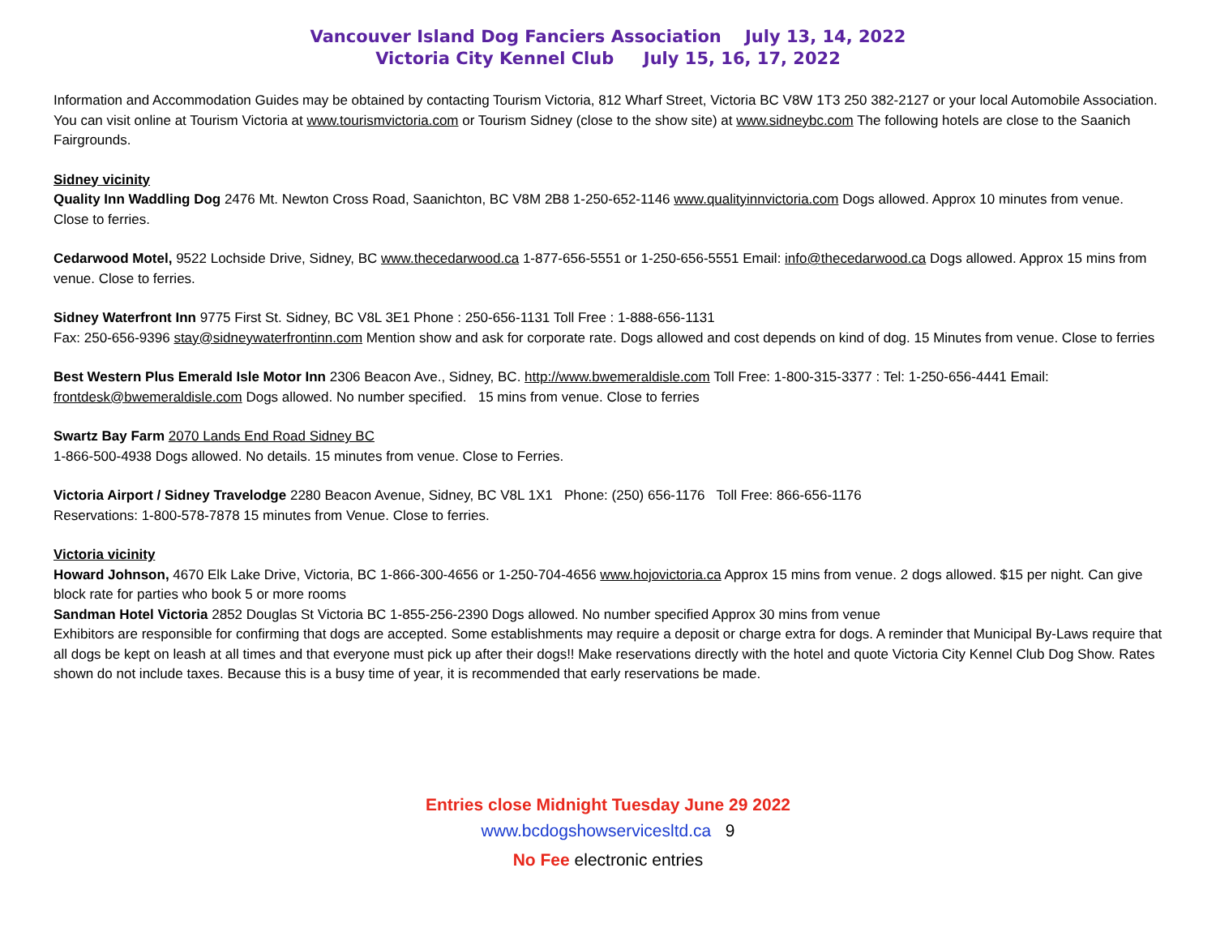Vancouver Island Dog Fanciers Association July 13, 14, 2022
Victoria City Kennel Club July 15, 16, 17, 2022
Information and Accommodation Guides may be obtained by contacting Tourism Victoria, 812 Wharf Street, Victoria BC V8W 1T3 250 382-2127 or your local Automobile Association. You can visit online at Tourism Victoria at www.tourismvictoria.com or Tourism Sidney (close to the show site) at www.sidneybc.com The following hotels are close to the Saanich Fairgrounds.
Sidney vicinity
Quality Inn Waddling Dog 2476 Mt. Newton Cross Road, Saanichton, BC V8M 2B8 1-250-652-1146 www.qualityinnvictoria.com Dogs allowed. Approx 10 minutes from venue. Close to ferries.
Cedarwood Motel, 9522 Lochside Drive, Sidney, BC www.thecedarwood.ca 1-877-656-5551 or 1-250-656-5551 Email: info@thecedarwood.ca Dogs allowed. Approx 15 mins from venue. Close to ferries.
Sidney Waterfront Inn 9775 First St. Sidney, BC V8L 3E1 Phone : 250-656-1131 Toll Free : 1-888-656-1131
Fax: 250-656-9396 stay@sidneywaterfrontinn.com Mention show and ask for corporate rate. Dogs allowed and cost depends on kind of dog. 15 Minutes from venue. Close to ferries
Best Western Plus Emerald Isle Motor Inn 2306 Beacon Ave., Sidney, BC. http://www.bwemeraldisle.com Toll Free: 1-800-315-3377 : Tel: 1-250-656-4441 Email: frontdesk@bwemeraldisle.com Dogs allowed. No number specified. 15 mins from venue. Close to ferries
Swartz Bay Farm 2070 Lands End Road Sidney BC
1-866-500-4938 Dogs allowed. No details. 15 minutes from venue. Close to Ferries.
Victoria Airport / Sidney Travelodge 2280 Beacon Avenue, Sidney, BC V8L 1X1 Phone: (250) 656-1176 Toll Free: 866-656-1176
Reservations: 1-800-578-7878 15 minutes from Venue. Close to ferries.
Victoria vicinity
Howard Johnson, 4670 Elk Lake Drive, Victoria, BC 1-866-300-4656 or 1-250-704-4656 www.hojovictoria.ca Approx 15 mins from venue. 2 dogs allowed. $15 per night. Can give block rate for parties who book 5 or more rooms
Sandman Hotel Victoria 2852 Douglas St Victoria BC 1-855-256-2390 Dogs allowed. No number specified Approx 30 mins from venue
Exhibitors are responsible for confirming that dogs are accepted. Some establishments may require a deposit or charge extra for dogs. A reminder that Municipal By-Laws require that all dogs be kept on leash at all times and that everyone must pick up after their dogs!! Make reservations directly with the hotel and quote Victoria City Kennel Club Dog Show. Rates shown do not include taxes. Because this is a busy time of year, it is recommended that early reservations be made.
Entries close Midnight Tuesday June 29 2022
www.bcdogshowservicesltd.ca 9
No Fee electronic entries